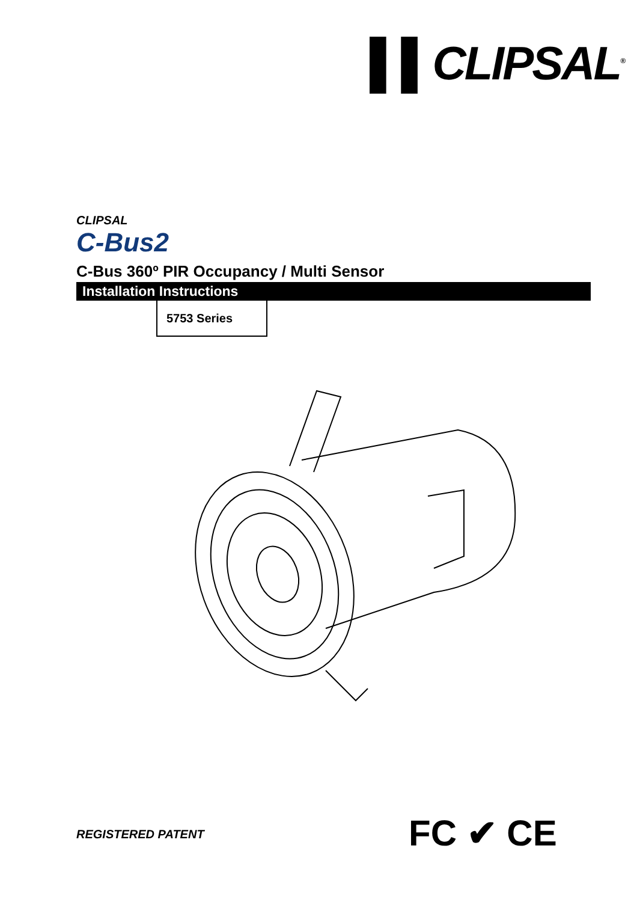▌▌CLIPSAL<sup>®</sup>
CLIPSAL
C-Bus2
C-Bus 360º PIR Occupancy / Multi Sensor
Installation Instructions
5753 Series
REGISTERED PATENT FC ✔ CE